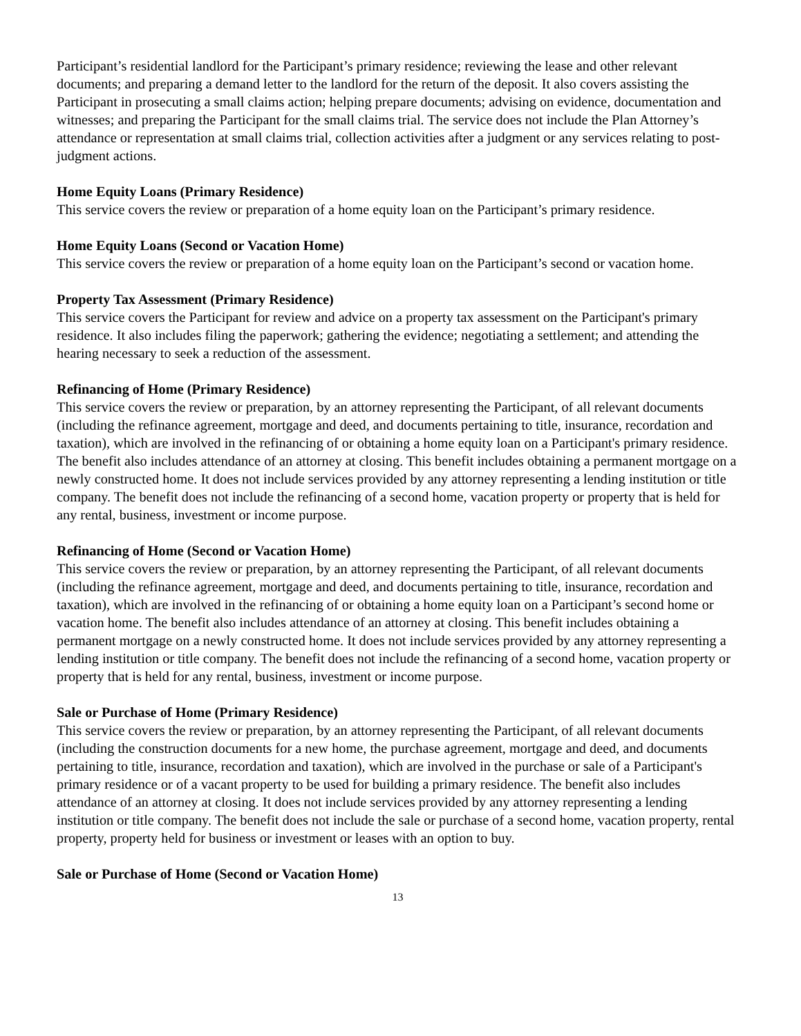Participant’s residential landlord for the Participant’s primary residence; reviewing the lease and other relevant documents; and preparing a demand letter to the landlord for the return of the deposit. It also covers assisting the Participant in prosecuting a small claims action; helping prepare documents; advising on evidence, documentation and witnesses; and preparing the Participant for the small claims trial. The service does not include the Plan Attorney’s attendance or representation at small claims trial, collection activities after a judgment or any services relating to post-judgment actions.
Home Equity Loans (Primary Residence)
This service covers the review or preparation of a home equity loan on the Participant’s primary residence.
Home Equity Loans (Second or Vacation Home)
This service covers the review or preparation of a home equity loan on the Participant’s second or vacation home.
Property Tax Assessment (Primary Residence)
This service covers the Participant for review and advice on a property tax assessment on the Participant's primary residence. It also includes filing the paperwork; gathering the evidence; negotiating a settlement; and attending the hearing necessary to seek a reduction of the assessment.
Refinancing of Home (Primary Residence)
This service covers the review or preparation, by an attorney representing the Participant, of all relevant documents (including the refinance agreement, mortgage and deed, and documents pertaining to title, insurance, recordation and taxation), which are involved in the refinancing of or obtaining a home equity loan on a Participant's primary residence. The benefit also includes attendance of an attorney at closing. This benefit includes obtaining a permanent mortgage on a newly constructed home. It does not include services provided by any attorney representing a lending institution or title company. The benefit does not include the refinancing of a second home, vacation property or property that is held for any rental, business, investment or income purpose.
Refinancing of Home (Second or Vacation Home)
This service covers the review or preparation, by an attorney representing the Participant, of all relevant documents (including the refinance agreement, mortgage and deed, and documents pertaining to title, insurance, recordation and taxation), which are involved in the refinancing of or obtaining a home equity loan on a Participant’s second home or vacation home. The benefit also includes attendance of an attorney at closing. This benefit includes obtaining a permanent mortgage on a newly constructed home. It does not include services provided by any attorney representing a lending institution or title company. The benefit does not include the refinancing of a second home, vacation property or property that is held for any rental, business, investment or income purpose.
Sale or Purchase of Home (Primary Residence)
This service covers the review or preparation, by an attorney representing the Participant, of all relevant documents (including the construction documents for a new home, the purchase agreement, mortgage and deed, and documents pertaining to title, insurance, recordation and taxation), which are involved in the purchase or sale of a Participant's primary residence or of a vacant property to be used for building a primary residence. The benefit also includes attendance of an attorney at closing. It does not include services provided by any attorney representing a lending institution or title company. The benefit does not include the sale or purchase of a second home, vacation property, rental property, property held for business or investment or leases with an option to buy.
Sale or Purchase of Home (Second or Vacation Home)
13